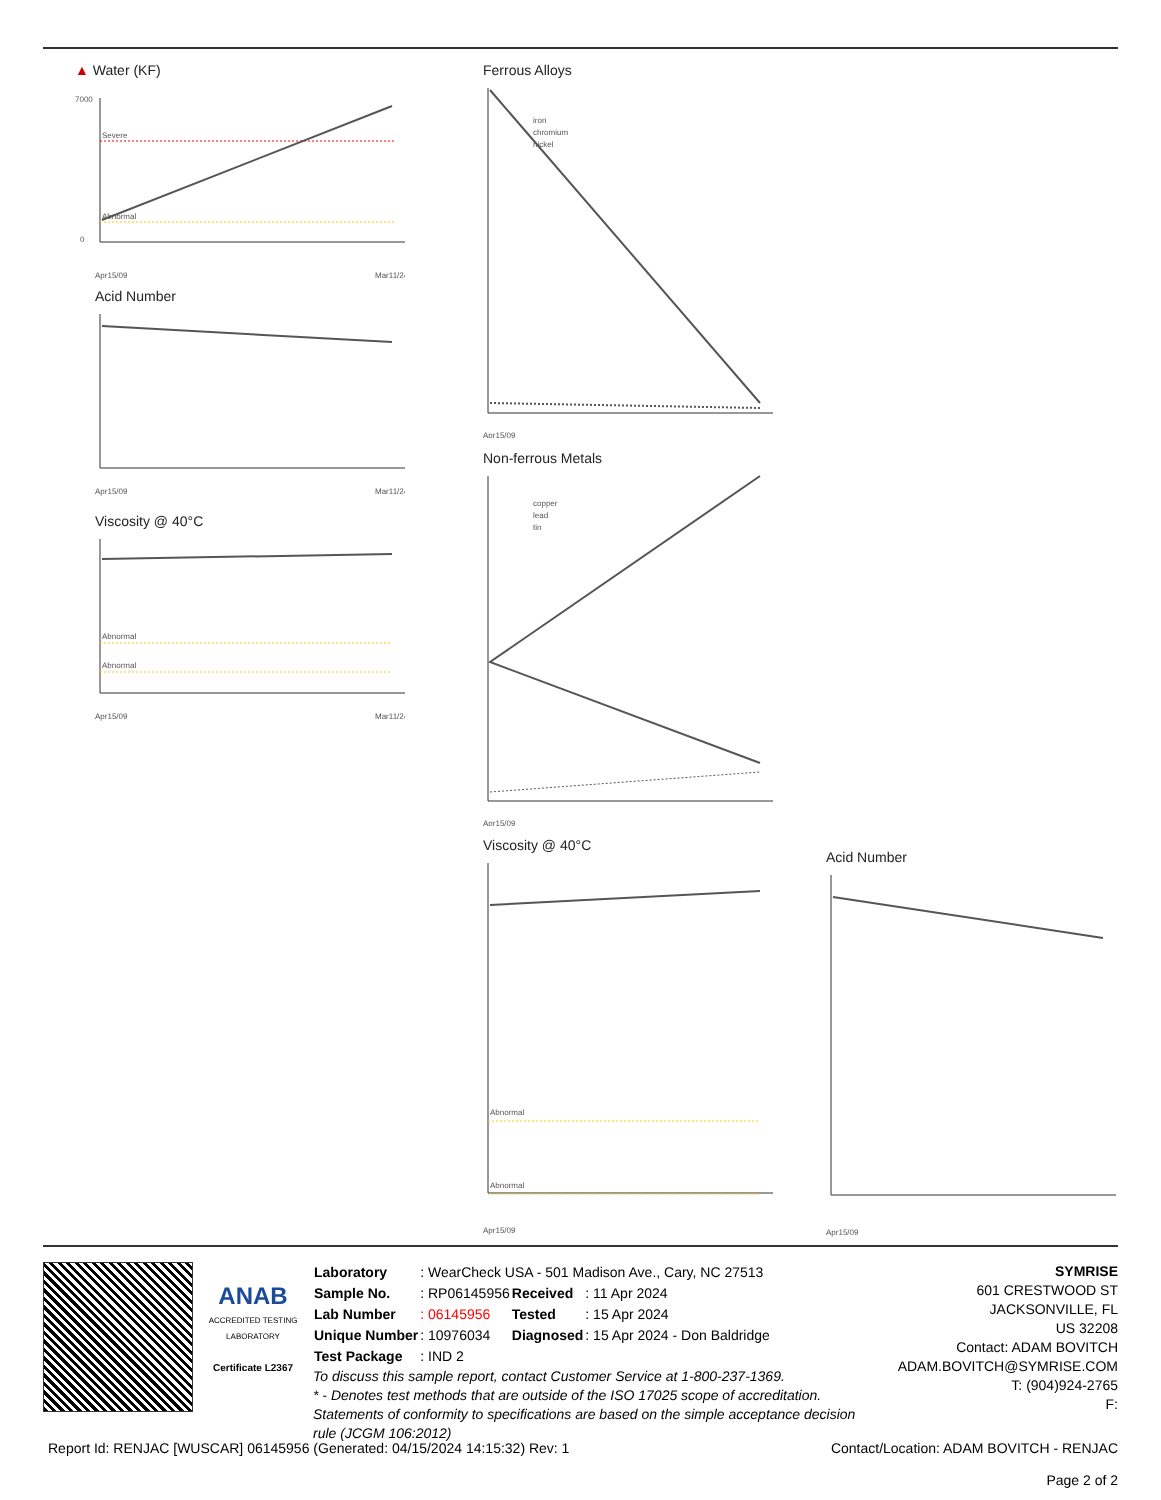▲ Water (KF)
Severe
Abnormal
7000
0
Apr15/09
Mar11/24
Acid Number
Apr15/09
Mar11/24
Viscosity @ 40°C
Abnormal
Abnormal
Apr15/09
Mar11/24
Ferrous Alloys
iron
chromium
nickel
Apr15/09
Non-ferrous Metals
copper
lead
tin
Apr15/09
Viscosity @ 40°C
Abnormal
Abnormal
Apr15/09
Acid Number
Apr15/09
ANAB
ACCREDITED TESTING LABORATORY
Certificate L2367
| Laboratory | : WearCheck USA - 501 Madison Ave., Cary, NC 27513 | | |
| Sample No. | : RP06145956 | Received | : 11 Apr 2024 |
| Lab Number | : 06145956 | Tested | : 15 Apr 2024 |
| Unique Number | : 10976034 | Diagnosed | : 15 Apr 2024 - Don Baldridge |
| Test Package | : IND 2 | | |
To discuss this sample report, contact Customer Service at 1-800-237-1369.
* - Denotes test methods that are outside of the ISO 17025 scope of accreditation.
Statements of conformity to specifications are based on the simple acceptance decision rule (JCGM 106:2012)
SYMRISE
601 CRESTWOOD ST
JACKSONVILLE, FL
US 32208
Contact: ADAM BOVITCH
ADAM.BOVITCH@SYMRISE.COM
T: (904)924-2765
F:
Report Id: RENJAC [WUSCAR] 06145956 (Generated: 04/15/2024 14:15:32) Rev: 1 Contact/Location: ADAM BOVITCH - RENJAC
Page 2 of 2